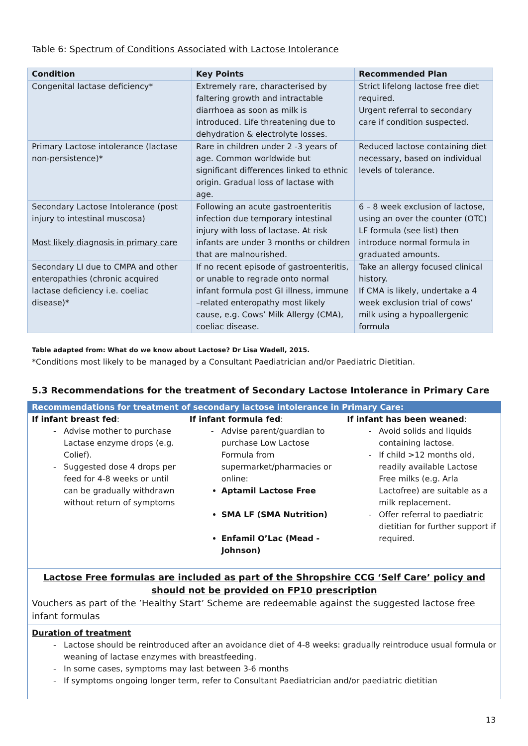Table 6: Spectrum of Conditions Associated with Lactose Intolerance
| Condition | Key Points | Recommended Plan |
| --- | --- | --- |
| Congenital lactase deficiency* | Extremely rare, characterised by faltering growth and intractable diarrhoea as soon as milk is introduced. Life threatening due to dehydration & electrolyte losses. | Strict lifelong lactose free diet required. Urgent referral to secondary care if condition suspected. |
| Primary Lactose intolerance (lactase non-persistence)* | Rare in children under 2 -3 years of age. Common worldwide but significant differences linked to ethnic origin. Gradual loss of lactase with age. | Reduced lactose containing diet necessary, based on individual levels of tolerance. |
| Secondary Lactose Intolerance (post injury to intestinal muscosa) Most likely diagnosis in primary care | Following an acute gastroenteritis infection due temporary intestinal injury with loss of lactase. At risk infants are under 3 months or children that are malnourished. | 6 – 8 week exclusion of lactose, using an over the counter (OTC) LF formula (see list) then introduce normal formula in graduated amounts. |
| Secondary LI due to CMPA and other enteropathies (chronic acquired lactase deficiency i.e. coeliac disease)* | If no recent episode of gastroenteritis, or unable to regrade onto normal infant formula post GI illness, immune –related enteropathy most likely cause, e.g. Cows’ Milk Allergy (CMA), coeliac disease. | Take an allergy focused clinical history. If CMA is likely, undertake a 4 week exclusion trial of cows’ milk using a hypoallergenic formula |
Table adapted from: What do we know about Lactose? Dr Lisa Wadell, 2015.
*Conditions most likely to be managed by a Consultant Paediatrician and/or Paediatric Dietitian.
5.3 Recommendations for the treatment of Secondary Lactose Intolerance in Primary Care
Recommendations for treatment of secondary lactose intolerance in Primary Care:
If infant breast fed:
Advise mother to purchase Lactase enzyme drops (e.g. Colief).
Suggested dose 4 drops per feed for 4-8 weeks or until can be gradually withdrawn without return of symptoms
If infant formula fed:
Advise parent/guardian to purchase Low Lactose Formula from supermarket/pharmacies or online:
Aptamil Lactose Free
SMA LF (SMA Nutrition)
Enfamil O’Lac (Mead - Johnson)
If infant has been weaned:
Avoid solids and liquids containing lactose.
If child >12 months old, readily available Lactose Free milks (e.g. Arla Lactofree) are suitable as a milk replacement.
Offer referral to paediatric dietitian for further support if required.
Lactose Free formulas are included as part of the Shropshire CCG ‘Self Care’ policy and should not be provided on FP10 prescription
Vouchers as part of the ’Healthy Start’ Scheme are redeemable against the suggested lactose free infant formulas
Duration of treatment
Lactose should be reintroduced after an avoidance diet of 4-8 weeks: gradually reintroduce usual formula or weaning of lactase enzymes with breastfeeding.
In some cases, symptoms may last between 3-6 months
If symptoms ongoing longer term, refer to Consultant Paediatrician and/or paediatric dietitian
13